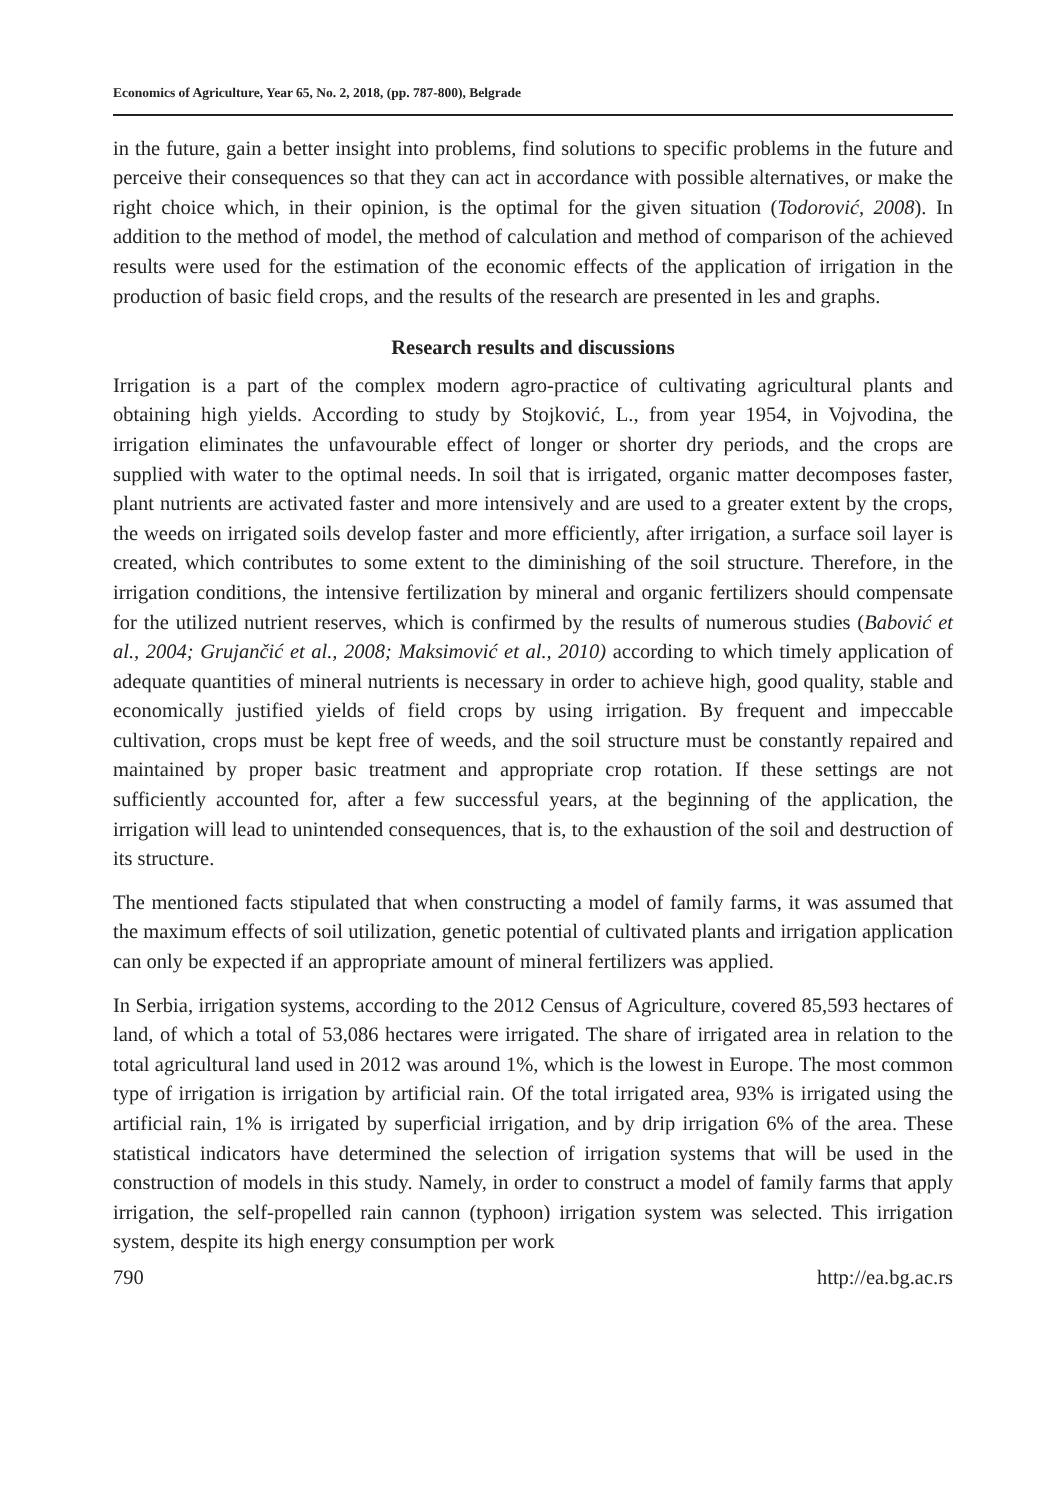Economics of Agriculture, Year 65, No. 2, 2018, (pp. 787-800), Belgrade
in the future, gain a better insight into problems, find solutions to specific problems in the future and perceive their consequences so that they can act in accordance with possible alternatives, or make the right choice which, in their opinion, is the optimal for the given situation (Todorović, 2008). In addition to the method of model, the method of calculation and method of comparison of the achieved results were used for the estimation of the economic effects of the application of irrigation in the production of basic field crops, and the results of the research are presented in les and graphs.
Research results and discussions
Irrigation is a part of the complex modern agro-practice of cultivating agricultural plants and obtaining high yields. According to study by Stojković, L., from year 1954, in Vojvodina, the irrigation eliminates the unfavourable effect of longer or shorter dry periods, and the crops are supplied with water to the optimal needs. In soil that is irrigated, organic matter decomposes faster, plant nutrients are activated faster and more intensively and are used to a greater extent by the crops, the weeds on irrigated soils develop faster and more efficiently, after irrigation, a surface soil layer is created, which contributes to some extent to the diminishing of the soil structure. Therefore, in the irrigation conditions, the intensive fertilization by mineral and organic fertilizers should compensate for the utilized nutrient reserves, which is confirmed by the results of numerous studies (Babović et al., 2004; Grujančić et al., 2008; Maksimović et al., 2010) according to which timely application of adequate quantities of mineral nutrients is necessary in order to achieve high, good quality, stable and economically justified yields of field crops by using irrigation. By frequent and impeccable cultivation, crops must be kept free of weeds, and the soil structure must be constantly repaired and maintained by proper basic treatment and appropriate crop rotation. If these settings are not sufficiently accounted for, after a few successful years, at the beginning of the application, the irrigation will lead to unintended consequences, that is, to the exhaustion of the soil and destruction of its structure.
The mentioned facts stipulated that when constructing a model of family farms, it was assumed that the maximum effects of soil utilization, genetic potential of cultivated plants and irrigation application can only be expected if an appropriate amount of mineral fertilizers was applied.
In Serbia, irrigation systems, according to the 2012 Census of Agriculture, covered 85,593 hectares of land, of which a total of 53,086 hectares were irrigated. The share of irrigated area in relation to the total agricultural land used in 2012 was around 1%, which is the lowest in Europe. The most common type of irrigation is irrigation by artificial rain. Of the total irrigated area, 93% is irrigated using the artificial rain, 1% is irrigated by superficial irrigation, and by drip irrigation 6% of the area. These statistical indicators have determined the selection of irrigation systems that will be used in the construction of models in this study. Namely, in order to construct a model of family farms that apply irrigation, the self-propelled rain cannon (typhoon) irrigation system was selected. This irrigation system, despite its high energy consumption per work
790 http://ea.bg.ac.rs